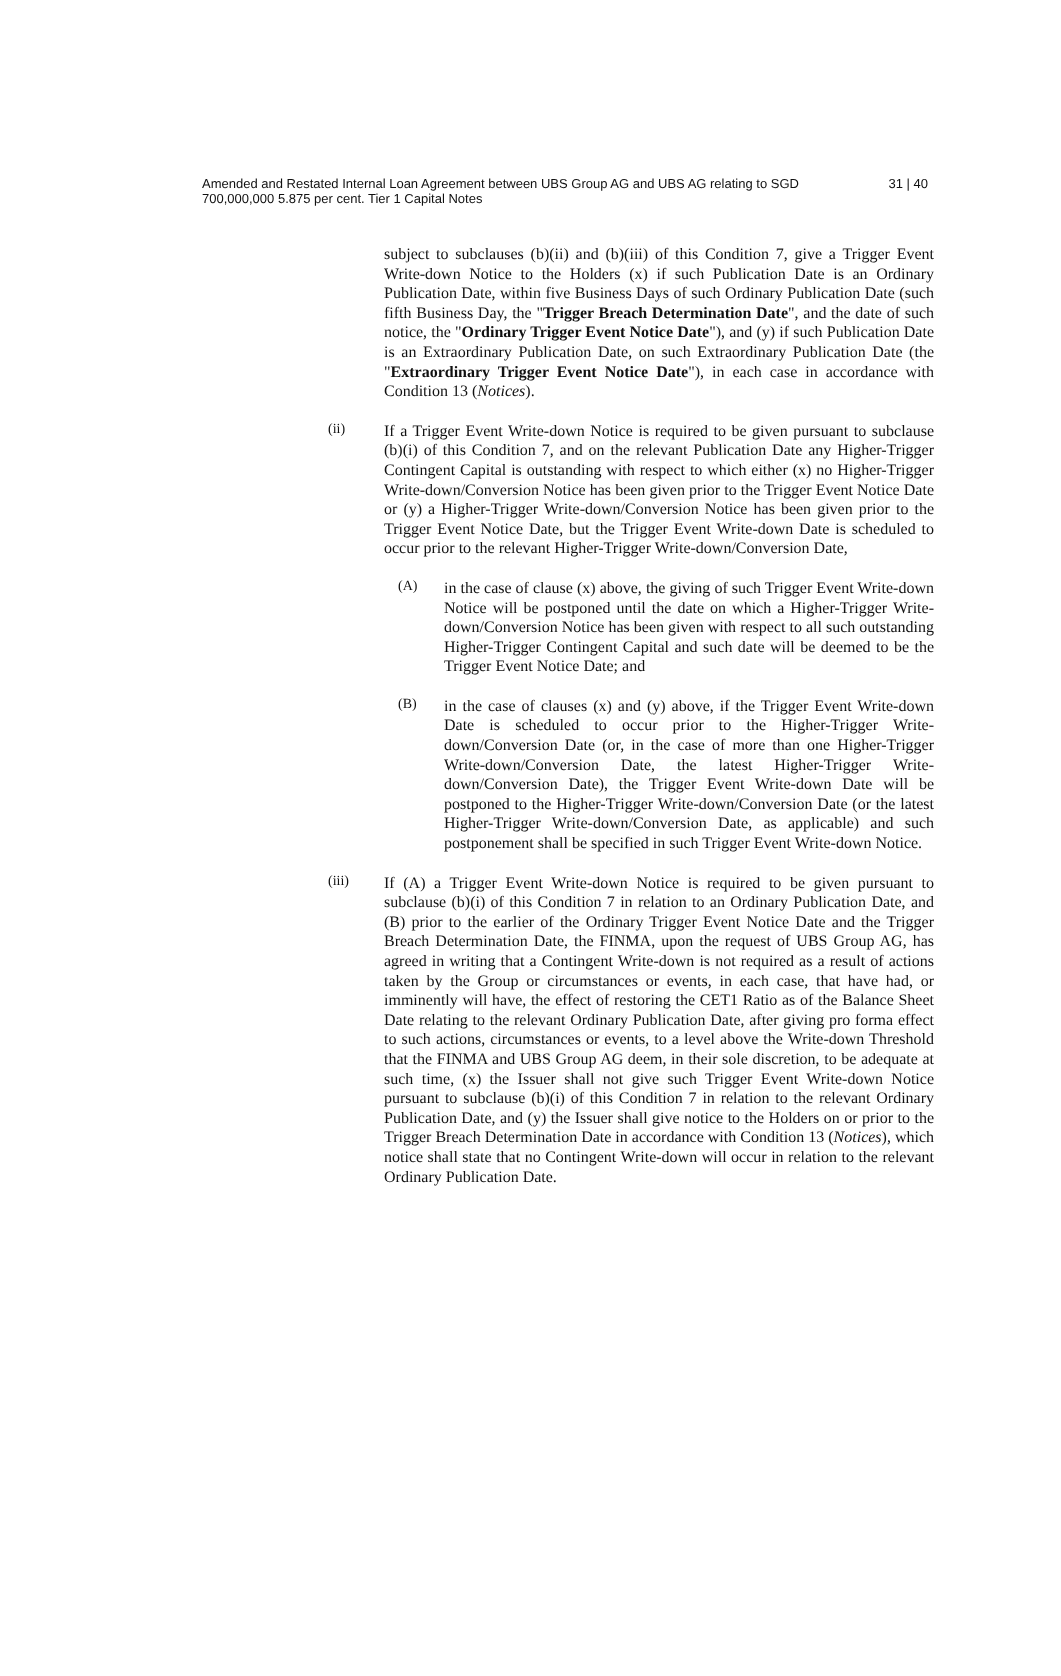Amended and Restated Internal Loan Agreement between UBS Group AG and UBS AG relating to SGD 700,000,000 5.875 per cent. Tier 1 Capital Notes
31 | 40
subject to subclauses (b)(ii) and (b)(iii) of this Condition 7, give a Trigger Event Write-down Notice to the Holders (x) if such Publication Date is an Ordinary Publication Date, within five Business Days of such Ordinary Publication Date (such fifth Business Day, the "Trigger Breach Determination Date", and the date of such notice, the "Ordinary Trigger Event Notice Date"), and (y) if such Publication Date is an Extraordinary Publication Date, on such Extraordinary Publication Date (the "Extraordinary Trigger Event Notice Date"), in each case in accordance with Condition 13 (Notices).
(ii)
If a Trigger Event Write-down Notice is required to be given pursuant to subclause (b)(i) of this Condition 7, and on the relevant Publication Date any Higher-Trigger Contingent Capital is outstanding with respect to which either (x) no Higher-Trigger Write-down/Conversion Notice has been given prior to the Trigger Event Notice Date or (y) a Higher-Trigger Write-down/Conversion Notice has been given prior to the Trigger Event Notice Date, but the Trigger Event Write-down Date is scheduled to occur prior to the relevant Higher-Trigger Write-down/Conversion Date,
(A)
in the case of clause (x) above, the giving of such Trigger Event Write-down Notice will be postponed until the date on which a Higher-Trigger Write-down/Conversion Notice has been given with respect to all such outstanding Higher-Trigger Contingent Capital and such date will be deemed to be the Trigger Event Notice Date; and
(B)
in the case of clauses (x) and (y) above, if the Trigger Event Write-down Date is scheduled to occur prior to the Higher-Trigger Write-down/Conversion Date (or, in the case of more than one Higher-Trigger Write-down/Conversion Date, the latest Higher-Trigger Write-down/Conversion Date), the Trigger Event Write-down Date will be postponed to the Higher-Trigger Write-down/Conversion Date (or the latest Higher-Trigger Write-down/Conversion Date, as applicable) and such postponement shall be specified in such Trigger Event Write-down Notice.
(iii)
If (A) a Trigger Event Write-down Notice is required to be given pursuant to subclause (b)(i) of this Condition 7 in relation to an Ordinary Publication Date, and (B) prior to the earlier of the Ordinary Trigger Event Notice Date and the Trigger Breach Determination Date, the FINMA, upon the request of UBS Group AG, has agreed in writing that a Contingent Write-down is not required as a result of actions taken by the Group or circumstances or events, in each case, that have had, or imminently will have, the effect of restoring the CET1 Ratio as of the Balance Sheet Date relating to the relevant Ordinary Publication Date, after giving pro forma effect to such actions, circumstances or events, to a level above the Write-down Threshold that the FINMA and UBS Group AG deem, in their sole discretion, to be adequate at such time, (x) the Issuer shall not give such Trigger Event Write-down Notice pursuant to subclause (b)(i) of this Condition 7 in relation to the relevant Ordinary Publication Date, and (y) the Issuer shall give notice to the Holders on or prior to the Trigger Breach Determination Date in accordance with Condition 13 (Notices), which notice shall state that no Contingent Write-down will occur in relation to the relevant Ordinary Publication Date.